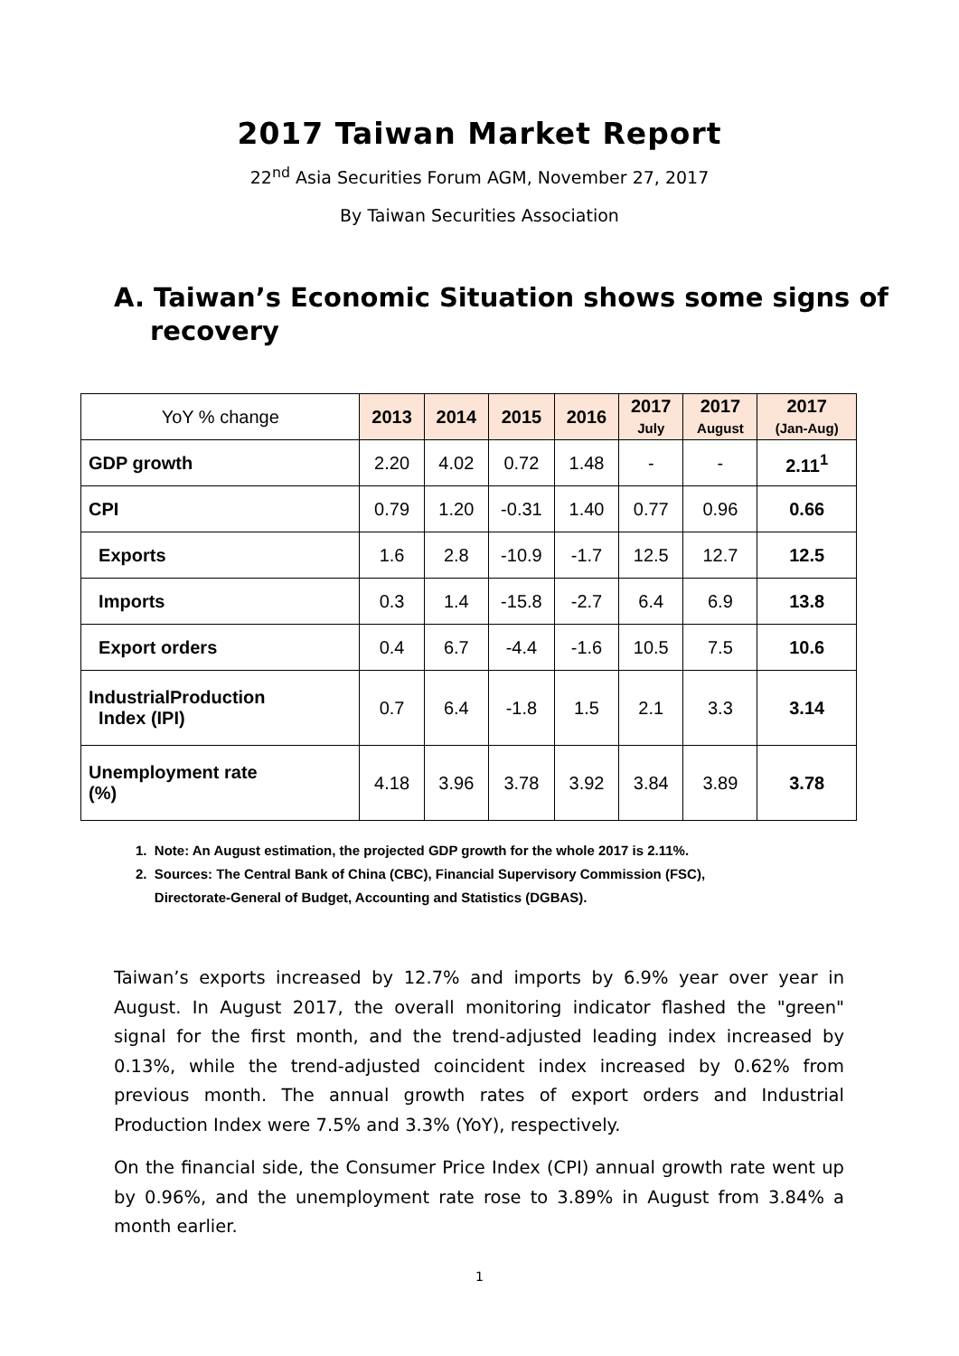2017 Taiwan Market Report
22<sup>nd</sup> Asia Securities Forum AGM, November 27, 2017
By Taiwan Securities Association
A. Taiwan’s Economic Situation shows some signs of recovery
| YoY % change | 2013 | 2014 | 2015 | 2016 | 2017 July | 2017 August | 2017 (Jan-Aug) |
| --- | --- | --- | --- | --- | --- | --- | --- |
| GDP growth | 2.20 | 4.02 | 0.72 | 1.48 | - | - | 2.11<sup>1</sup> |
| CPI | 0.79 | 1.20 | -0.31 | 1.40 | 0.77 | 0.96 | 0.66 |
| Exports | 1.6 | 2.8 | -10.9 | -1.7 | 12.5 | 12.7 | 12.5 |
| Imports | 0.3 | 1.4 | -15.8 | -2.7 | 6.4 | 6.9 | 13.8 |
| Export orders | 0.4 | 6.7 | -4.4 | -1.6 | 10.5 | 7.5 | 10.6 |
| IndustrialProduction Index (IPI) | 0.7 | 6.4 | -1.8 | 1.5 | 2.1 | 3.3 | 3.14 |
| Unemployment rate (%) | 4.18 | 3.96 | 3.78 | 3.92 | 3.84 | 3.89 | 3.78 |
1. Note: An August estimation, the projected GDP growth for the whole 2017 is 2.11%.
2. Sources: The Central Bank of China (CBC), Financial Supervisory Commission (FSC),
Directorate-General of Budget, Accounting and Statistics (DGBAS).
Taiwan’s exports increased by 12.7% and imports by 6.9% year over year in August. In August 2017, the overall monitoring indicator flashed the "green" signal for the first month, and the trend-adjusted leading index increased by 0.13%, while the trend-adjusted coincident index increased by 0.62% from previous month. The annual growth rates of export orders and Industrial Production Index were 7.5% and 3.3% (YoY), respectively.
On the financial side, the Consumer Price Index (CPI) annual growth rate went up by 0.96%, and the unemployment rate rose to 3.89% in August from 3.84% a month earlier.
1